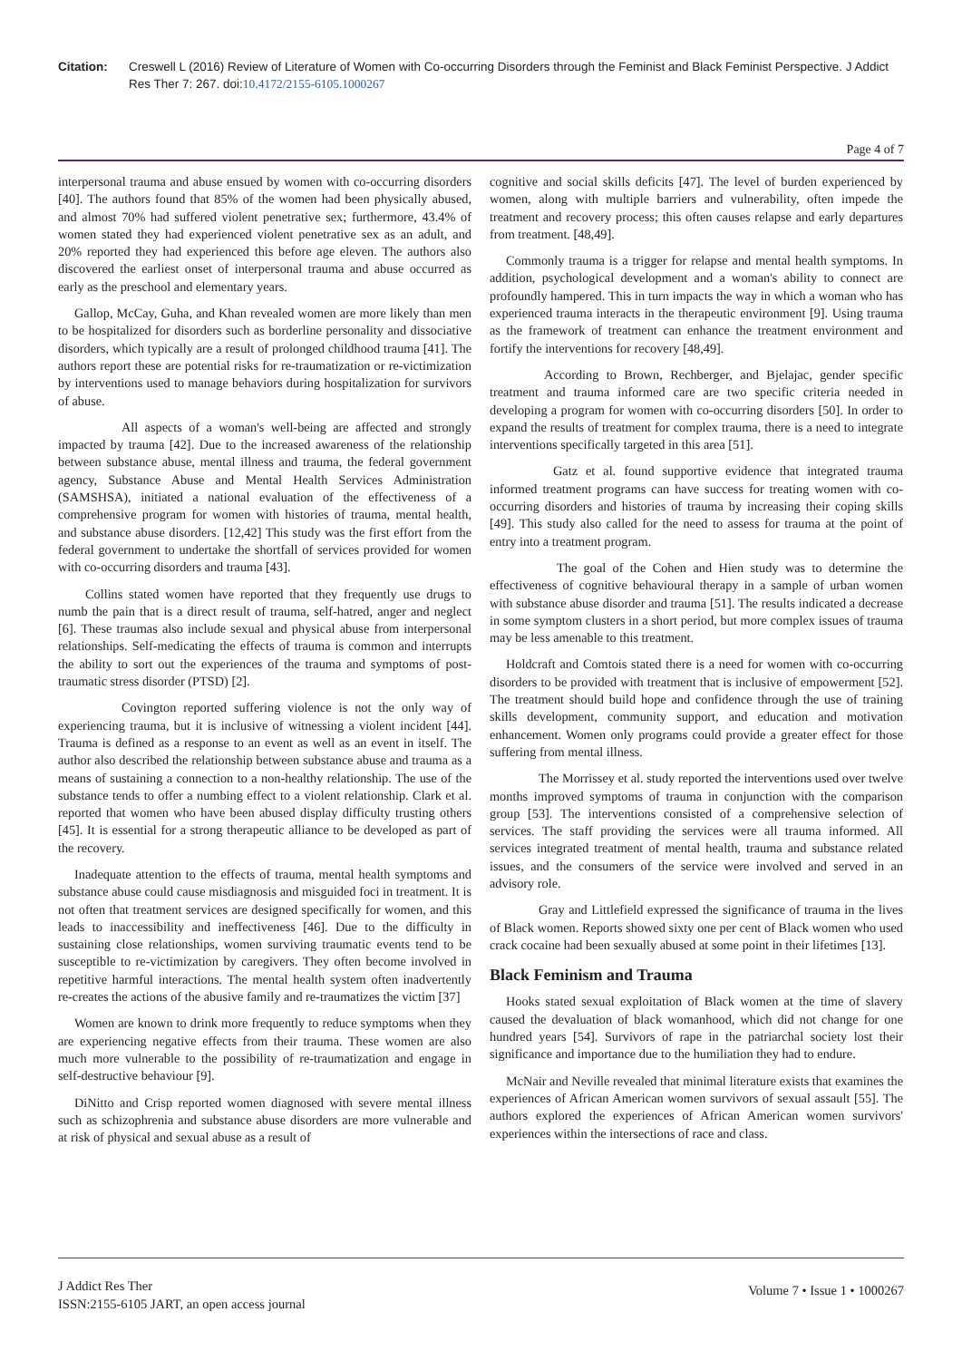Citation: Creswell L (2016) Review of Literature of Women with Co-occurring Disorders through the Feminist and Black Feminist Perspective. J Addict Res Ther 7: 267. doi:10.4172/2155-6105.1000267
Page 4 of 7
interpersonal trauma and abuse ensued by women with co-occurring disorders [40]. The authors found that 85% of the women had been physically abused, and almost 70% had suffered violent penetrative sex; furthermore, 43.4% of women stated they had experienced violent penetrative sex as an adult, and 20% reported they had experienced this before age eleven. The authors also discovered the earliest onset of interpersonal trauma and abuse occurred as early as the preschool and elementary years.
Gallop, McCay, Guha, and Khan revealed women are more likely than men to be hospitalized for disorders such as borderline personality and dissociative disorders, which typically are a result of prolonged childhood trauma [41]. The authors report these are potential risks for re-traumatization or re-victimization by interventions used to manage behaviors during hospitalization for survivors of abuse.
All aspects of a woman's well-being are affected and strongly impacted by trauma [42]. Due to the increased awareness of the relationship between substance abuse, mental illness and trauma, the federal government agency, Substance Abuse and Mental Health Services Administration (SAMSHSA), initiated a national evaluation of the effectiveness of a comprehensive program for women with histories of trauma, mental health, and substance abuse disorders. [12,42] This study was the first effort from the federal government to undertake the shortfall of services provided for women with co-occurring disorders and trauma [43].
Collins stated women have reported that they frequently use drugs to numb the pain that is a direct result of trauma, self-hatred, anger and neglect [6]. These traumas also include sexual and physical abuse from interpersonal relationships. Self-medicating the effects of trauma is common and interrupts the ability to sort out the experiences of the trauma and symptoms of post-traumatic stress disorder (PTSD) [2].
Covington reported suffering violence is not the only way of experiencing trauma, but it is inclusive of witnessing a violent incident [44]. Trauma is defined as a response to an event as well as an event in itself. The author also described the relationship between substance abuse and trauma as a means of sustaining a connection to a non-healthy relationship. The use of the substance tends to offer a numbing effect to a violent relationship. Clark et al. reported that women who have been abused display difficulty trusting others [45]. It is essential for a strong therapeutic alliance to be developed as part of the recovery.
Inadequate attention to the effects of trauma, mental health symptoms and substance abuse could cause misdiagnosis and misguided foci in treatment. It is not often that treatment services are designed specifically for women, and this leads to inaccessibility and ineffectiveness [46]. Due to the difficulty in sustaining close relationships, women surviving traumatic events tend to be susceptible to re-victimization by caregivers. They often become involved in repetitive harmful interactions. The mental health system often inadvertently re-creates the actions of the abusive family and re-traumatizes the victim [37]
Women are known to drink more frequently to reduce symptoms when they are experiencing negative effects from their trauma. These women are also much more vulnerable to the possibility of re-traumatization and engage in self-destructive behaviour [9].
DiNitto and Crisp reported women diagnosed with severe mental illness such as schizophrenia and substance abuse disorders are more vulnerable and at risk of physical and sexual abuse as a result of
cognitive and social skills deficits [47]. The level of burden experienced by women, along with multiple barriers and vulnerability, often impede the treatment and recovery process; this often causes relapse and early departures from treatment. [48,49].
Commonly trauma is a trigger for relapse and mental health symptoms. In addition, psychological development and a woman's ability to connect are profoundly hampered. This in turn impacts the way in which a woman who has experienced trauma interacts in the therapeutic environment [9]. Using trauma as the framework of treatment can enhance the treatment environment and fortify the interventions for recovery [48,49].
According to Brown, Rechberger, and Bjelajac, gender specific treatment and trauma informed care are two specific criteria needed in developing a program for women with co-occurring disorders [50]. In order to expand the results of treatment for complex trauma, there is a need to integrate interventions specifically targeted in this area [51].
Gatz et al. found supportive evidence that integrated trauma informed treatment programs can have success for treating women with co-occurring disorders and histories of trauma by increasing their coping skills [49]. This study also called for the need to assess for trauma at the point of entry into a treatment program.
The goal of the Cohen and Hien study was to determine the effectiveness of cognitive behavioural therapy in a sample of urban women with substance abuse disorder and trauma [51]. The results indicated a decrease in some symptom clusters in a short period, but more complex issues of trauma may be less amenable to this treatment.
Holdcraft and Comtois stated there is a need for women with co-occurring disorders to be provided with treatment that is inclusive of empowerment [52]. The treatment should build hope and confidence through the use of training skills development, community support, and education and motivation enhancement. Women only programs could provide a greater effect for those suffering from mental illness.
The Morrissey et al. study reported the interventions used over twelve months improved symptoms of trauma in conjunction with the comparison group [53]. The interventions consisted of a comprehensive selection of services. The staff providing the services were all trauma informed. All services integrated treatment of mental health, trauma and substance related issues, and the consumers of the service were involved and served in an advisory role.
Gray and Littlefield expressed the significance of trauma in the lives of Black women. Reports showed sixty one per cent of Black women who used crack cocaine had been sexually abused at some point in their lifetimes [13].
Black Feminism and Trauma
Hooks stated sexual exploitation of Black women at the time of slavery caused the devaluation of black womanhood, which did not change for one hundred years [54]. Survivors of rape in the patriarchal society lost their significance and importance due to the humiliation they had to endure.
McNair and Neville revealed that minimal literature exists that examines the experiences of African American women survivors of sexual assault [55]. The authors explored the experiences of African American women survivors' experiences within the intersections of race and class.
J Addict Res Ther
ISSN:2155-6105 JART, an open access journal
Volume 7 • Issue 1 • 1000267